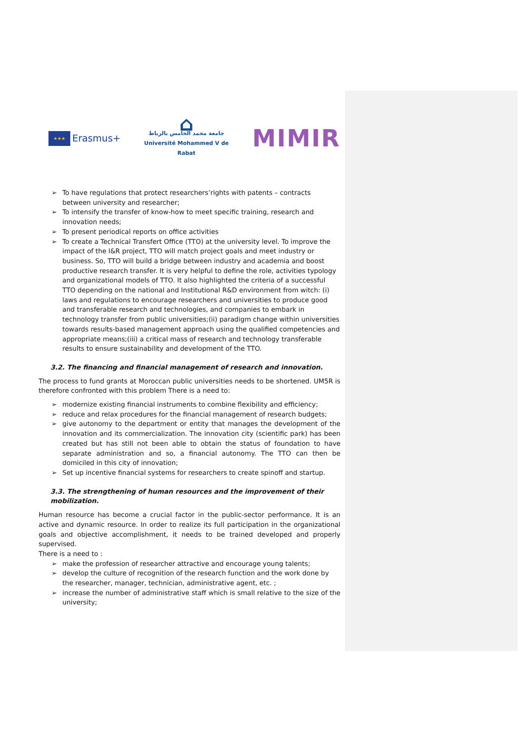★★★
Erasmus+
⌂
جامعة محمد الخامس بالرباط
Université Mohammed V de Rabat
MIMIR
➢ To have regulations that protect researchers’rights with patents – contracts between university and researcher;
➢ To intensify the transfer of know-how to meet specific training, research and innovation needs;
➢ To present periodical reports on office activities
➢ To create a Technical Transfert Office (TTO) at the university level. To improve the impact of the I&R project, TTO will match project goals and meet industry or business. So, TTO will build a bridge between industry and academia and boost productive research transfer. It is very helpful to define the role, activities typology and organizational models of TTO. It also highlighted the criteria of a successful TTO depending on the national and Institutional R&D environment from witch: (i) laws and regulations to encourage researchers and universities to produce good and transferable research and technologies, and companies to embark in technology transfer from public universities;(ii) paradigm change within universities towards results-based management approach using the qualified competencies and appropriate means;(iii) a critical mass of research and technology transferable results to ensure sustainability and development of the TTO.
3.2. The financing and financial management of research and innovation.
The process to fund grants at Moroccan public universities needs to be shortened. UM5R is therefore confronted with this problem There is a need to:
➢ modernize existing financial instruments to combine flexibility and efficiency;
➢ reduce and relax procedures for the financial management of research budgets;
➢ give autonomy to the department or entity that manages the development of the innovation and its commercialization. The innovation city (scientific park) has been created but has still not been able to obtain the status of foundation to have separate administration and so, a financial autonomy. The TTO can then be domiciled in this city of innovation;
➢ Set up incentive financial systems for researchers to create spinoff and startup.
3.3. The strengthening of human resources and the improvement of their mobilization.
Human resource has become a crucial factor in the public-sector performance. It is an active and dynamic resource. In order to realize its full participation in the organizational goals and objective accomplishment, it needs to be trained developed and properly supervised.
There is a need to :
➢ make the profession of researcher attractive and encourage young talents;
➢ develop the culture of recognition of the research function and the work done by the researcher, manager, technician, administrative agent, etc. ;
➢ increase the number of administrative staff which is small relative to the size of the university;